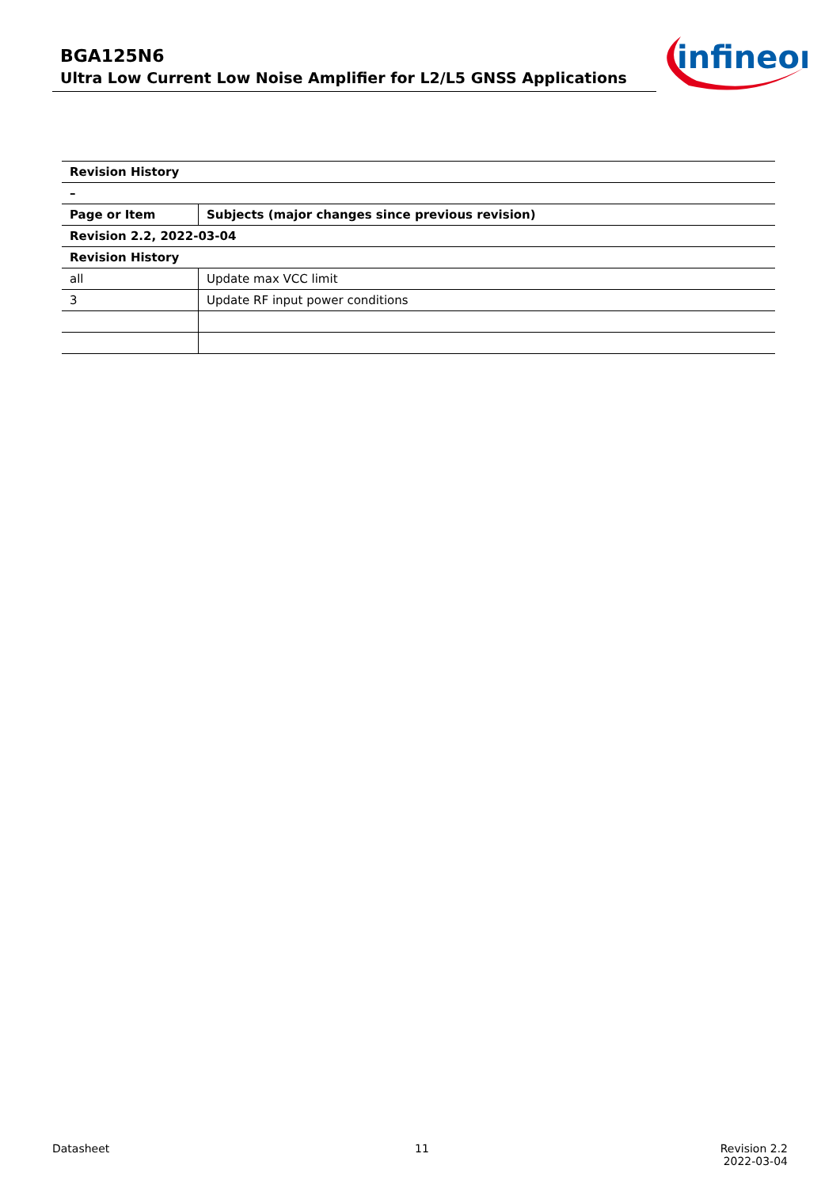BGA125N6
Ultra Low Current Low Noise Amplifier for L2/L5 GNSS Applications
infineon
| Revision History | |
| --- | --- |
| – | |
| Page or Item | Subjects (major changes since previous revision) |
| Revision 2.2, 2022-03-04 | |
| Revision History | |
| all | Update max VCC limit |
| 3 | Update RF input power conditions |
Datasheet 11
Revision 2.2
2022-03-04